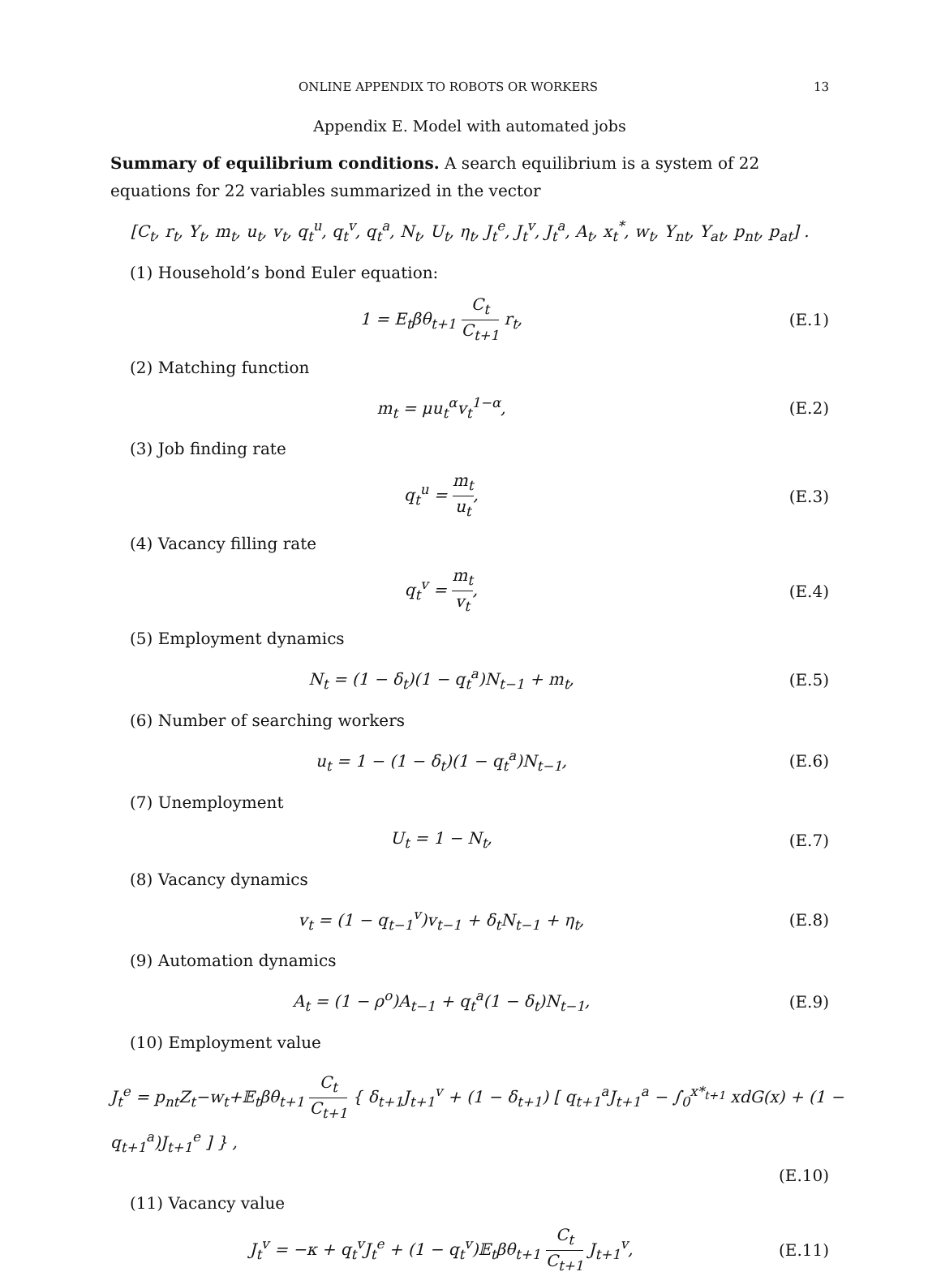ONLINE APPENDIX TO ROBOTS OR WORKERS 13
Appendix E. Model with automated jobs
Summary of equilibrium conditions. A search equilibrium is a system of 22 equations for 22 variables summarized in the vector
[C<sub>t</sub>, r<sub>t</sub>, Y<sub>t</sub>, m<sub>t</sub>, u<sub>t</sub>, v<sub>t</sub>, q<sub>t</sub><sup>u</sup>, q<sub>t</sub><sup>v</sup>, q<sub>t</sub><sup>a</sup>, N<sub>t</sub>, U<sub>t</sub>, η<sub>t</sub>, J<sub>t</sub><sup>e</sup>, J<sub>t</sub><sup>v</sup>, J<sub>t</sub><sup>a</sup>, A<sub>t</sub>, x<sub>t</sub><sup>*</sup>, w<sub>t</sub>, Y<sub>nt</sub>, Y<sub>at</sub>, p<sub>nt</sub>, p<sub>at</sub>] .
(1) Household’s bond Euler equation:
1 = E<sub>t</sub>βθ<sub>t+1</sub> C<sub>t</sub> C<sub>t+1</sub> r<sub>t</sub>, (E.1)
(2) Matching function
m<sub>t</sub> = μu<sub>t</sub><sup>α</sup>v<sub>t</sub><sup>1−α</sup>, (E.2)
(3) Job finding rate
q<sub>t</sub><sup>u</sup> = m<sub>t</sub> u<sub>t</sub>, (E.3)
(4) Vacancy filling rate
q<sub>t</sub><sup>v</sup> = m<sub>t</sub> v<sub>t</sub>, (E.4)
(5) Employment dynamics
N<sub>t</sub> = (1 − δ<sub>t</sub>)(1 − q<sub>t</sub><sup>a</sup>)N<sub>t−1</sub> + m<sub>t</sub>,
(E.5)
(6) Number of searching workers
u<sub>t</sub> = 1 − (1 − δ<sub>t</sub>)(1 − q<sub>t</sub><sup>a</sup>)N<sub>t−1</sub>,
(E.6)
(7) Unemployment
U<sub>t</sub> = 1 − N<sub>t</sub>, (E.7)
(8) Vacancy dynamics
v<sub>t</sub> = (1 − q<sub>t−1</sub><sup>v</sup>)v<sub>t−1</sub> + δ<sub>t</sub>N<sub>t−1</sub> + η<sub>t</sub>,
(E.8)
(9) Automation dynamics
A<sub>t</sub> = (1 − ρ<sup>o</sup>)A<sub>t−1</sub> + q<sub>t</sub><sup>a</sup>(1 − δ<sub>t</sub>)N<sub>t−1</sub>,
(E.9)
(10) Employment value
J<sub>t</sub><sup>e</sup> = p<sub>nt</sub>Z<sub>t</sub>−w<sub>t</sub>+𝔼<sub>t</sub>βθ<sub>t+1</sub> C<sub>t</sub> C<sub>t+1</sub> { δ<sub>t+1</sub>J<sub>t+1</sub><sup>v</sup> + (1 − δ<sub>t+1</sub>) [ q<sub>t+1</sub><sup>a</sup>J<sub>t+1</sub><sup>a</sup> − ∫<sub>0</sub><sup>x*<sub>t+1</sub></sup> xdG(x) + (1 − q<sub>t+1</sub><sup>a</sup>)J<sub>t+1</sub><sup>e</sup> ] } ,
(E.10)
(11) Vacancy value
J<sub>t</sub><sup>v</sup> = −κ + q<sub>t</sub><sup>v</sup>J<sub>t</sub><sup>e</sup> + (1 − q<sub>t</sub><sup>v</sup>)𝔼<sub>t</sub>βθ<sub>t+1</sub> C<sub>t</sub> C<sub>t+1</sub> J<sub>t+1</sub><sup>v</sup>,
(E.11)